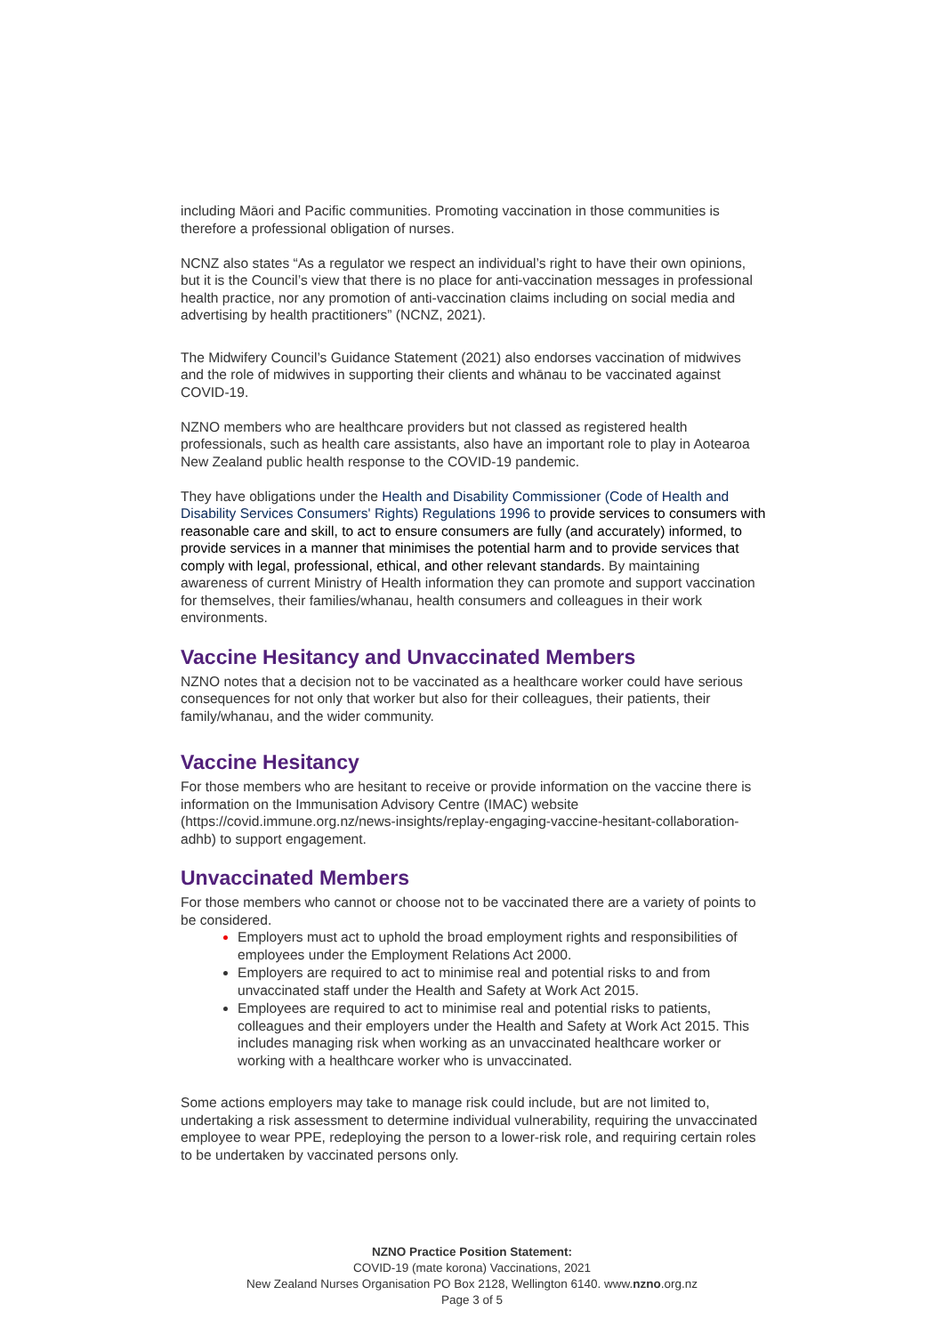including Māori and Pacific communities. Promoting vaccination in those communities is therefore a professional obligation of nurses.
NCNZ also states “As a regulator we respect an individual’s right to have their own opinions, but it is the Council’s view that there is no place for anti-vaccination messages in professional health practice, nor any promotion of anti-vaccination claims including on social media and advertising by health practitioners” (NCNZ, 2021).
The Midwifery Council’s Guidance Statement (2021) also endorses vaccination of midwives and the role of midwives in supporting their clients and whānau to be vaccinated against COVID-19.
NZNO members who are healthcare providers but not classed as registered health professionals, such as health care assistants, also have an important role to play in Aotearoa New Zealand public health response to the COVID-19 pandemic.
They have obligations under the Health and Disability Commissioner (Code of Health and Disability Services Consumers' Rights) Regulations 1996 to provide services to consumers with reasonable care and skill, to act to ensure consumers are fully (and accurately) informed, to provide services in a manner that minimises the potential harm and to provide services that comply with legal, professional, ethical, and other relevant standards. By maintaining awareness of current Ministry of Health information they can promote and support vaccination for themselves, their families/whanau, health consumers and colleagues in their work environments.
Vaccine Hesitancy and Unvaccinated Members
NZNO notes that a decision not to be vaccinated as a healthcare worker could have serious consequences for not only that worker but also for their colleagues, their patients, their family/whanau, and the wider community.
Vaccine Hesitancy
For those members who are hesitant to receive or provide information on the vaccine there is information on the Immunisation Advisory Centre (IMAC) website (https://covid.immune.org.nz/news-insights/replay-engaging-vaccine-hesitant-collaboration-adhb) to support engagement.
Unvaccinated Members
For those members who cannot or choose not to be vaccinated there are a variety of points to be considered.
Employers must act to uphold the broad employment rights and responsibilities of employees under the Employment Relations Act 2000.
Employers are required to act to minimise real and potential risks to and from unvaccinated staff under the Health and Safety at Work Act 2015.
Employees are required to act to minimise real and potential risks to patients, colleagues and their employers under the Health and Safety at Work Act 2015. This includes managing risk when working as an unvaccinated healthcare worker or working with a healthcare worker who is unvaccinated.
Some actions employers may take to manage risk could include, but are not limited to, undertaking a risk assessment to determine individual vulnerability, requiring the unvaccinated employee to wear PPE, redeploying the person to a lower-risk role, and requiring certain roles to be undertaken by vaccinated persons only.
NZNO Practice Position Statement:
COVID-19 (mate korona) Vaccinations, 2021
New Zealand Nurses Organisation PO Box 2128, Wellington 6140. www.nzno.org.nz
Page 3 of 5